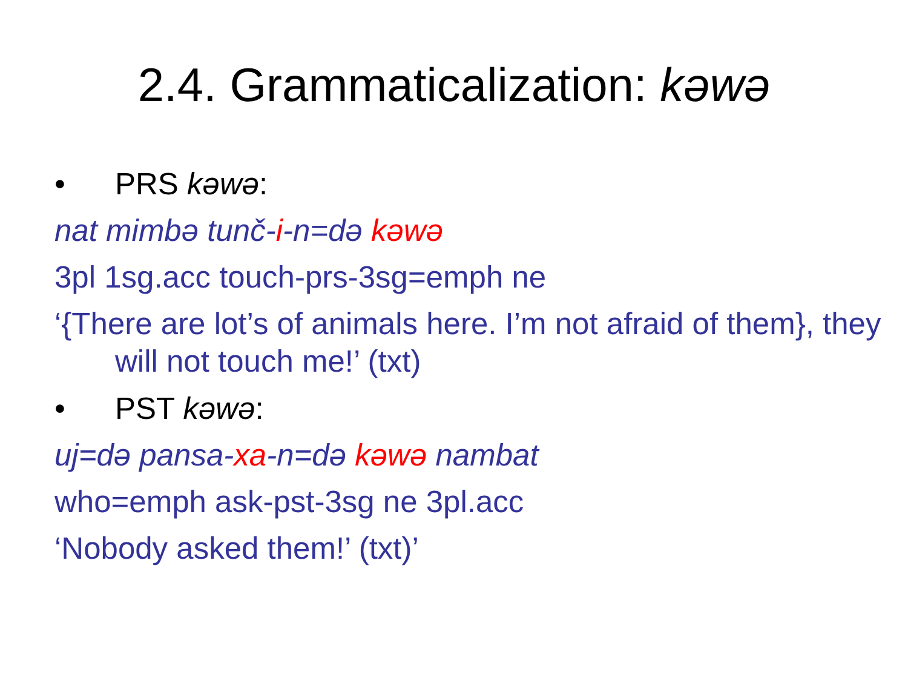2.4. Grammaticalization: kəwə
• PRS kəwə:
nat mimbə tunč-i-n=də kəwə
3pl 1sg.acc touch-prs-3sg=emph ne
‘{There are lot’s of animals here. I’m not afraid of them}, they will not touch me!’ (txt)
• PST kəwə:
uj=də pansa-xa-n=də kəwə nambat
who=emph ask-pst-3sg ne 3pl.acc
‘Nobody asked them!’ (txt)’